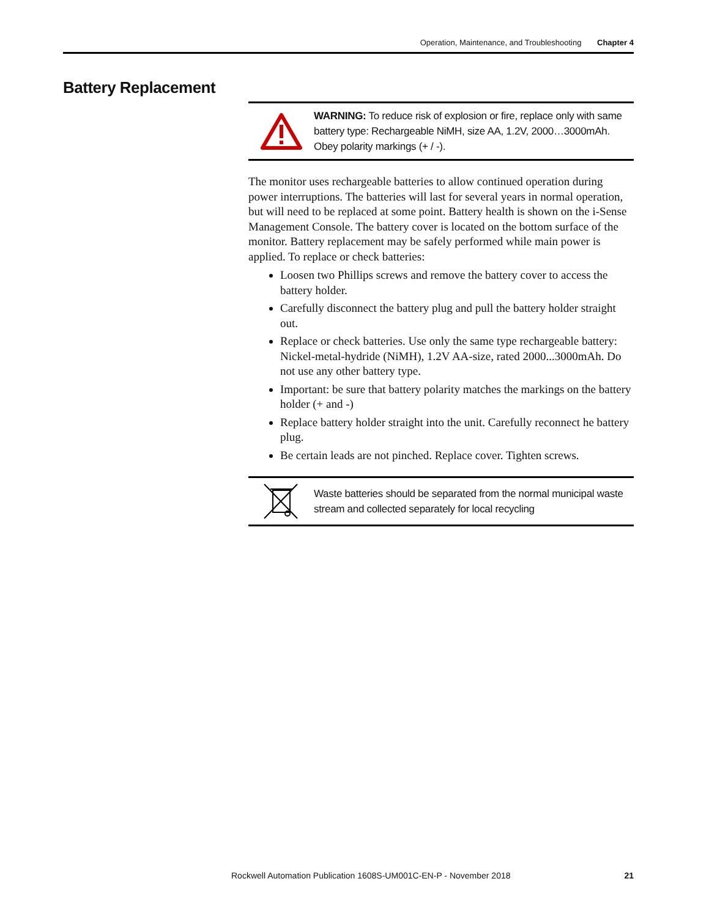Operation, Maintenance, and Troubleshooting Chapter 4
Battery Replacement
WARNING: To reduce risk of explosion or fire, replace only with same battery type: Rechargeable NiMH, size AA, 1.2V, 2000…3000mAh. Obey polarity markings (+ / -).
The monitor uses rechargeable batteries to allow continued operation during power interruptions. The batteries will last for several years in normal operation, but will need to be replaced at some point. Battery health is shown on the i-Sense Management Console. The battery cover is located on the bottom surface of the monitor. Battery replacement may be safely performed while main power is applied. To replace or check batteries:
Loosen two Phillips screws and remove the battery cover to access the battery holder.
Carefully disconnect the battery plug and pull the battery holder straight out.
Replace or check batteries. Use only the same type rechargeable battery: Nickel-metal-hydride (NiMH), 1.2V AA-size, rated 2000...3000mAh. Do not use any other battery type.
Important: be sure that battery polarity matches the markings on the battery holder (+ and -)
Replace battery holder straight into the unit. Carefully reconnect he battery plug.
Be certain leads are not pinched. Replace cover. Tighten screws.
Waste batteries should be separated from the normal municipal waste stream and collected separately for local recycling
Rockwell Automation Publication 1608S-UM001C-EN-P - November 2018 21